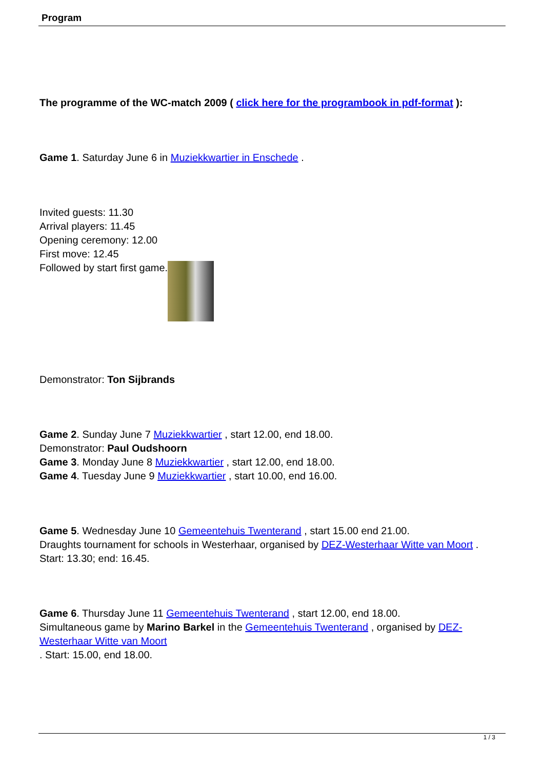Program
The programme of the WC-match 2009 ( click here for the programbook in pdf-format ):
Game 1. Saturday June 6 in Muziekkwartier in Enschede .
Invited guests: 11.30
Arrival players: 11.45
Opening ceremony: 12.00
First move: 12.45
Followed by start first game.
Demonstrator: Ton Sijbrands
Game 2. Sunday June 7 Muziekkwartier , start 12.00, end 18.00.
Demonstrator: Paul Oudshoorn
Game 3. Monday June 8 Muziekkwartier , start 12.00, end 18.00.
Game 4. Tuesday June 9 Muziekkwartier , start 10.00, end 16.00.
Game 5. Wednesday June 10 Gemeentehuis Twenterand , start 15.00 end 21.00.
Draughts tournament for schools in Westerhaar, organised by DEZ-Westerhaar Witte van Moort .
Start: 13.30; end: 16.45.
Game 6. Thursday June 11 Gemeentehuis Twenterand , start 12.00, end 18.00.
Simultaneous game by Marino Barkel in the Gemeentehuis Twenterand , organised by DEZ-Westerhaar Witte van Moort
. Start: 15.00, end 18.00.
1 / 3